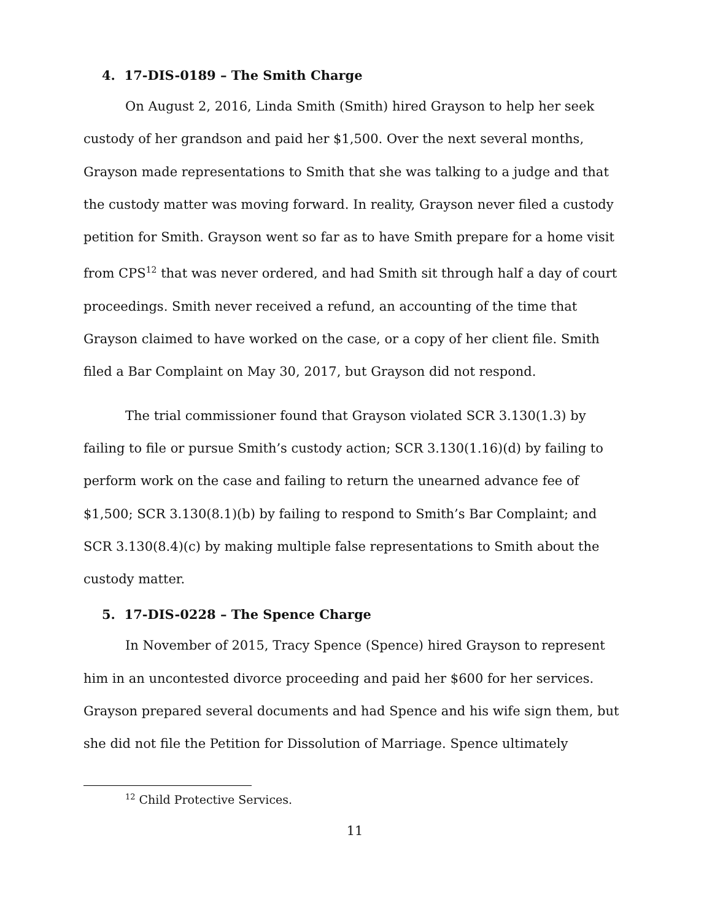4. 17-DIS-0189 – The Smith Charge
On August 2, 2016, Linda Smith (Smith) hired Grayson to help her seek custody of her grandson and paid her $1,500. Over the next several months, Grayson made representations to Smith that she was talking to a judge and that the custody matter was moving forward. In reality, Grayson never filed a custody petition for Smith. Grayson went so far as to have Smith prepare for a home visit from CPS<sup>12</sup> that was never ordered, and had Smith sit through half a day of court proceedings. Smith never received a refund, an accounting of the time that Grayson claimed to have worked on the case, or a copy of her client file. Smith filed a Bar Complaint on May 30, 2017, but Grayson did not respond.
The trial commissioner found that Grayson violated SCR 3.130(1.3) by failing to file or pursue Smith’s custody action; SCR 3.130(1.16)(d) by failing to perform work on the case and failing to return the unearned advance fee of $1,500; SCR 3.130(8.1)(b) by failing to respond to Smith’s Bar Complaint; and SCR 3.130(8.4)(c) by making multiple false representations to Smith about the custody matter.
5. 17-DIS-0228 – The Spence Charge
In November of 2015, Tracy Spence (Spence) hired Grayson to represent him in an uncontested divorce proceeding and paid her $600 for her services. Grayson prepared several documents and had Spence and his wife sign them, but she did not file the Petition for Dissolution of Marriage. Spence ultimately
<sup>12</sup> Child Protective Services.
11